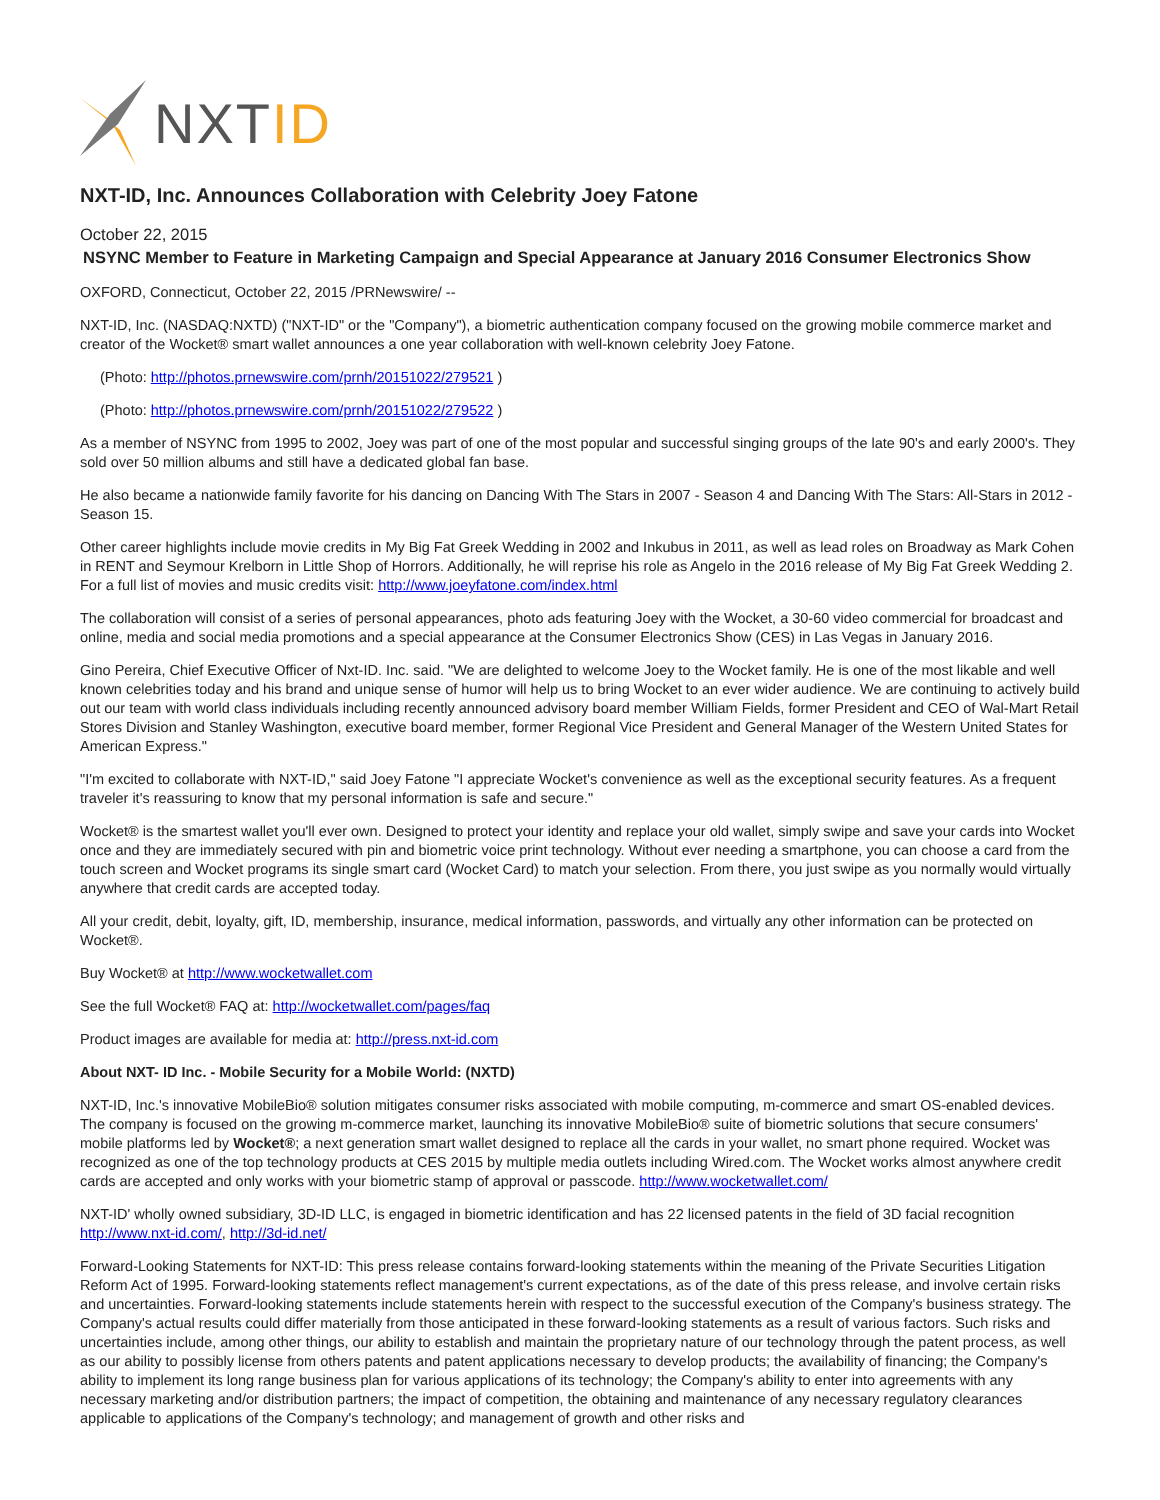NXTID
NXT-ID, Inc. Announces Collaboration with Celebrity Joey Fatone
October 22, 2015
NSYNC Member to Feature in Marketing Campaign and Special Appearance at January 2016 Consumer Electronics Show
OXFORD, Connecticut, October 22, 2015 /PRNewswire/ --
NXT-ID, Inc. (NASDAQ:NXTD) ("NXT-ID" or the "Company"), a biometric authentication company focused on the growing mobile commerce market and creator of the Wocket® smart wallet announces a one year collaboration with well-known celebrity Joey Fatone.
(Photo: http://photos.prnewswire.com/prnh/20151022/279521 )
(Photo: http://photos.prnewswire.com/prnh/20151022/279522 )
As a member of NSYNC from 1995 to 2002, Joey was part of one of the most popular and successful singing groups of the late 90's and early 2000's. They sold over 50 million albums and still have a dedicated global fan base.
He also became a nationwide family favorite for his dancing on Dancing With The Stars in 2007 - Season 4 and Dancing With The Stars: All-Stars in 2012 - Season 15.
Other career highlights include movie credits in My Big Fat Greek Wedding in 2002 and Inkubus in 2011, as well as lead roles on Broadway as Mark Cohen in RENT and Seymour Krelborn in Little Shop of Horrors. Additionally, he will reprise his role as Angelo in the 2016 release of My Big Fat Greek Wedding 2. For a full list of movies and music credits visit: http://www.joeyfatone.com/index.html
The collaboration will consist of a series of personal appearances, photo ads featuring Joey with the Wocket, a 30-60 video commercial for broadcast and online, media and social media promotions and a special appearance at the Consumer Electronics Show (CES) in Las Vegas in January 2016.
Gino Pereira, Chief Executive Officer of Nxt-ID. Inc. said. "We are delighted to welcome Joey to the Wocket family. He is one of the most likable and well known celebrities today and his brand and unique sense of humor will help us to bring Wocket to an ever wider audience. We are continuing to actively build out our team with world class individuals including recently announced advisory board member William Fields, former President and CEO of Wal-Mart Retail Stores Division and Stanley Washington, executive board member, former Regional Vice President and General Manager of the Western United States for American Express."
"I'm excited to collaborate with NXT-ID," said Joey Fatone "I appreciate Wocket's convenience as well as the exceptional security features. As a frequent traveler it's reassuring to know that my personal information is safe and secure."
Wocket® is the smartest wallet you'll ever own. Designed to protect your identity and replace your old wallet, simply swipe and save your cards into Wocket once and they are immediately secured with pin and biometric voice print technology. Without ever needing a smartphone, you can choose a card from the touch screen and Wocket programs its single smart card (Wocket Card) to match your selection. From there, you just swipe as you normally would virtually anywhere that credit cards are accepted today.
All your credit, debit, loyalty, gift, ID, membership, insurance, medical information, passwords, and virtually any other information can be protected on Wocket®.
Buy Wocket® at http://www.wocketwallet.com
See the full Wocket® FAQ at: http://wocketwallet.com/pages/faq
Product images are available for media at: http://press.nxt-id.com
About NXT- ID Inc. - Mobile Security for a Mobile World: (NXTD)
NXT-ID, Inc.'s innovative MobileBio® solution mitigates consumer risks associated with mobile computing, m-commerce and smart OS-enabled devices. The company is focused on the growing m-commerce market, launching its innovative MobileBio® suite of biometric solutions that secure consumers' mobile platforms led by Wocket®; a next generation smart wallet designed to replace all the cards in your wallet, no smart phone required. Wocket was recognized as one of the top technology products at CES 2015 by multiple media outlets including Wired.com. The Wocket works almost anywhere credit cards are accepted and only works with your biometric stamp of approval or passcode. http://www.wocketwallet.com/
NXT-ID' wholly owned subsidiary, 3D-ID LLC, is engaged in biometric identification and has 22 licensed patents in the field of 3D facial recognition http://www.nxt-id.com/, http://3d-id.net/
Forward-Looking Statements for NXT-ID: This press release contains forward-looking statements within the meaning of the Private Securities Litigation Reform Act of 1995. Forward-looking statements reflect management's current expectations, as of the date of this press release, and involve certain risks and uncertainties. Forward-looking statements include statements herein with respect to the successful execution of the Company's business strategy. The Company's actual results could differ materially from those anticipated in these forward-looking statements as a result of various factors. Such risks and uncertainties include, among other things, our ability to establish and maintain the proprietary nature of our technology through the patent process, as well as our ability to possibly license from others patents and patent applications necessary to develop products; the availability of financing; the Company's ability to implement its long range business plan for various applications of its technology; the Company's ability to enter into agreements with any necessary marketing and/or distribution partners; the impact of competition, the obtaining and maintenance of any necessary regulatory clearances applicable to applications of the Company's technology; and management of growth and other risks and